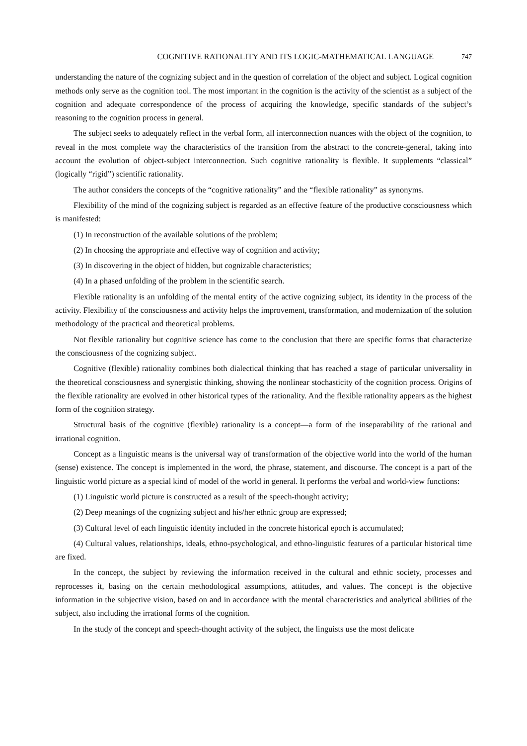COGNITIVE RATIONALITY AND ITS LOGIC-MATHEMATICAL LANGUAGE 747
understanding the nature of the cognizing subject and in the question of correlation of the object and subject. Logical cognition methods only serve as the cognition tool. The most important in the cognition is the activity of the scientist as a subject of the cognition and adequate correspondence of the process of acquiring the knowledge, specific standards of the subject’s reasoning to the cognition process in general.
The subject seeks to adequately reflect in the verbal form, all interconnection nuances with the object of the cognition, to reveal in the most complete way the characteristics of the transition from the abstract to the concrete-general, taking into account the evolution of object-subject interconnection. Such cognitive rationality is flexible. It supplements “classical” (logically “rigid”) scientific rationality.
The author considers the concepts of the “cognitive rationality” and the “flexible rationality” as synonyms.
Flexibility of the mind of the cognizing subject is regarded as an effective feature of the productive consciousness which is manifested:
(1) In reconstruction of the available solutions of the problem;
(2) In choosing the appropriate and effective way of cognition and activity;
(3) In discovering in the object of hidden, but cognizable characteristics;
(4) In a phased unfolding of the problem in the scientific search.
Flexible rationality is an unfolding of the mental entity of the active cognizing subject, its identity in the process of the activity. Flexibility of the consciousness and activity helps the improvement, transformation, and modernization of the solution methodology of the practical and theoretical problems.
Not flexible rationality but cognitive science has come to the conclusion that there are specific forms that characterize the consciousness of the cognizing subject.
Cognitive (flexible) rationality combines both dialectical thinking that has reached a stage of particular universality in the theoretical consciousness and synergistic thinking, showing the nonlinear stochasticity of the cognition process. Origins of the flexible rationality are evolved in other historical types of the rationality. And the flexible rationality appears as the highest form of the cognition strategy.
Structural basis of the cognitive (flexible) rationality is a concept—a form of the inseparability of the rational and irrational cognition.
Concept as a linguistic means is the universal way of transformation of the objective world into the world of the human (sense) existence. The concept is implemented in the word, the phrase, statement, and discourse. The concept is a part of the linguistic world picture as a special kind of model of the world in general. It performs the verbal and world-view functions:
(1) Linguistic world picture is constructed as a result of the speech-thought activity;
(2) Deep meanings of the cognizing subject and his/her ethnic group are expressed;
(3) Cultural level of each linguistic identity included in the concrete historical epoch is accumulated;
(4) Cultural values, relationships, ideals, ethno-psychological, and ethno-linguistic features of a particular historical time are fixed.
In the concept, the subject by reviewing the information received in the cultural and ethnic society, processes and reprocesses it, basing on the certain methodological assumptions, attitudes, and values. The concept is the objective information in the subjective vision, based on and in accordance with the mental characteristics and analytical abilities of the subject, also including the irrational forms of the cognition.
In the study of the concept and speech-thought activity of the subject, the linguists use the most delicate